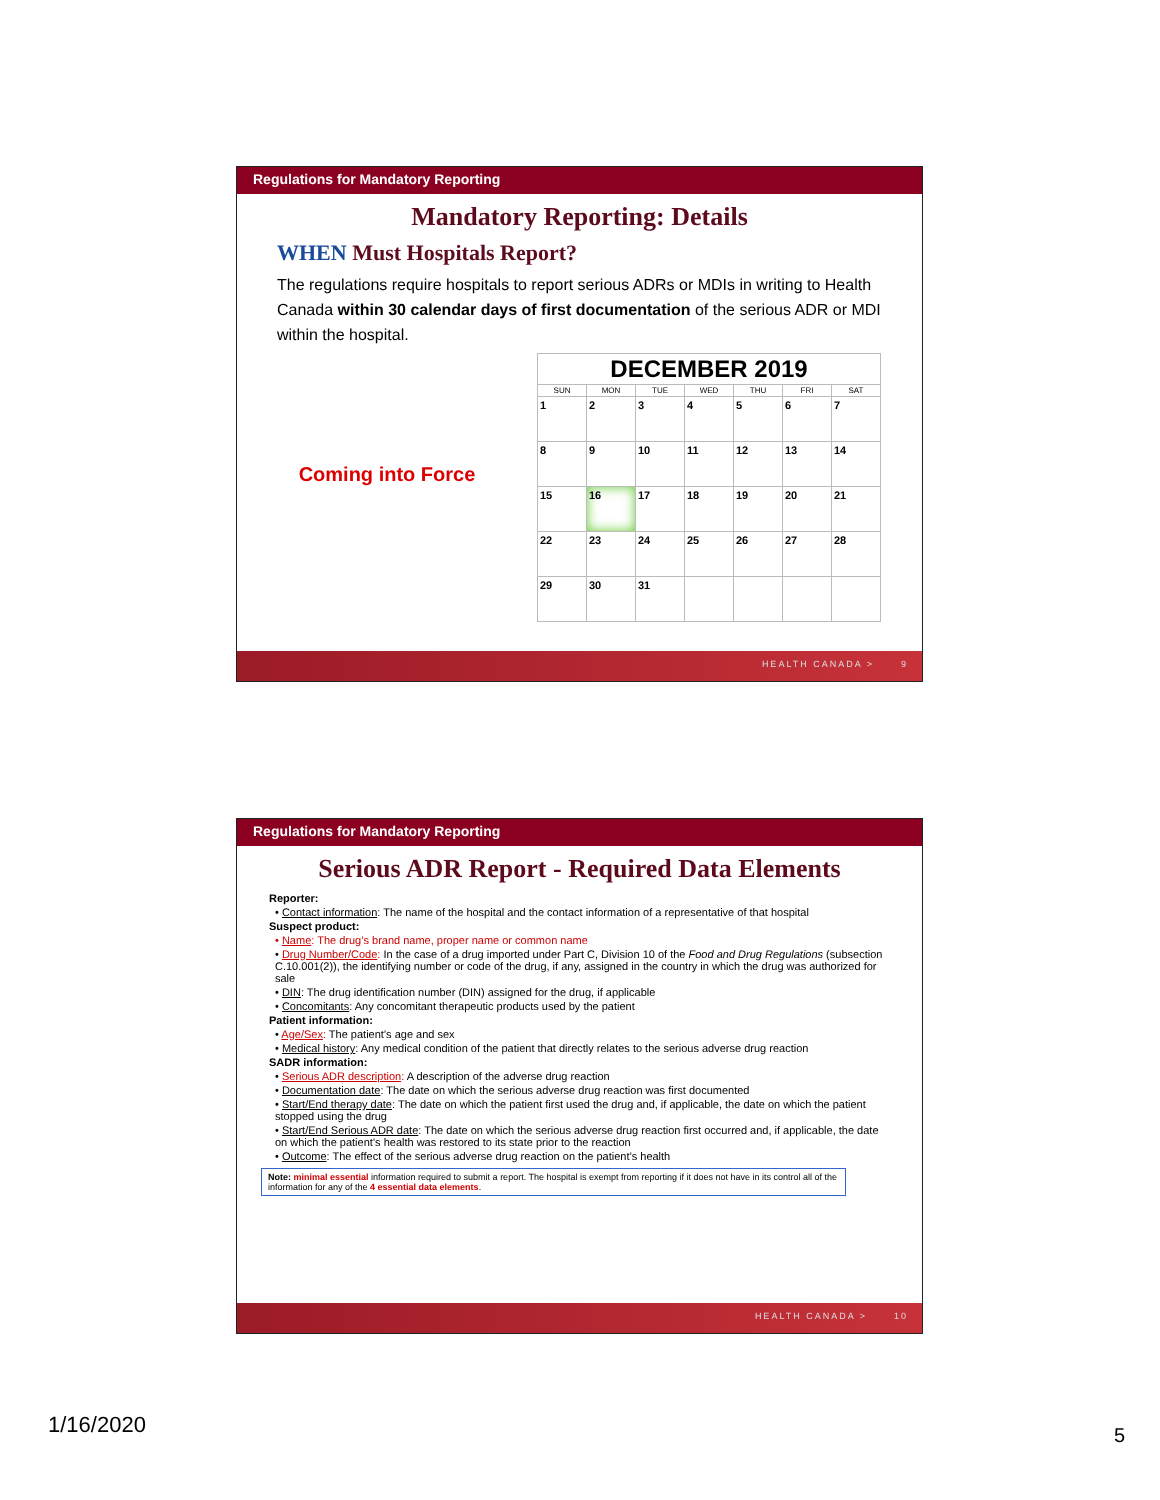Regulations for Mandatory Reporting
Mandatory Reporting: Details
WHEN Must Hospitals Report?
The regulations require hospitals to report serious ADRs or MDIs in writing to Health Canada within 30 calendar days of first documentation of the serious ADR or MDI within the hospital.
Coming into Force
| DECEMBER 2019 | | | | | | |
| --- | --- | --- | --- | --- | --- | --- |
| SUN | MON | TUE | WED | THU | FRI | SAT |
| 1 | 2 | 3 | 4 | 5 | 6 | 7 |
| 8 | 9 | 10 | 11 | 12 | 13 | 14 |
| 15 | 16 | 17 | 18 | 19 | 20 | 21 |
| 22 | 23 | 24 | 25 | 26 | 27 | 28 |
| 29 | 30 | 31 | | | | |
HEALTH CANADA > 9
Regulations for Mandatory Reporting
Serious ADR Report - Required Data Elements
Reporter:
• Contact information: The name of the hospital and the contact information of a representative of that hospital
Suspect product:
• Name: The drug’s brand name, proper name or common name
• Drug Number/Code: In the case of a drug imported under Part C, Division 10 of the Food and Drug Regulations (subsection C.10.001(2)), the identifying number or code of the drug, if any, assigned in the country in which the drug was authorized for sale
• DIN: The drug identification number (DIN) assigned for the drug, if applicable
• Concomitants: Any concomitant therapeutic products used by the patient
Patient information:
• Age/Sex: The patient’s age and sex
• Medical history: Any medical condition of the patient that directly relates to the serious adverse drug reaction
SADR information:
• Serious ADR description: A description of the adverse drug reaction
• Documentation date: The date on which the serious adverse drug reaction was first documented
• Start/End therapy date: The date on which the patient first used the drug and, if applicable, the date on which the patient stopped using the drug
• Start/End Serious ADR date: The date on which the serious adverse drug reaction first occurred and, if applicable, the date on which the patient’s health was restored to its state prior to the reaction
• Outcome: The effect of the serious adverse drug reaction on the patient’s health
Note: minimal essential information required to submit a report. The hospital is exempt from reporting if it does not have in its control all of the information for any of the 4 essential data elements.
HEALTH CANADA > 10
1/16/2020 5